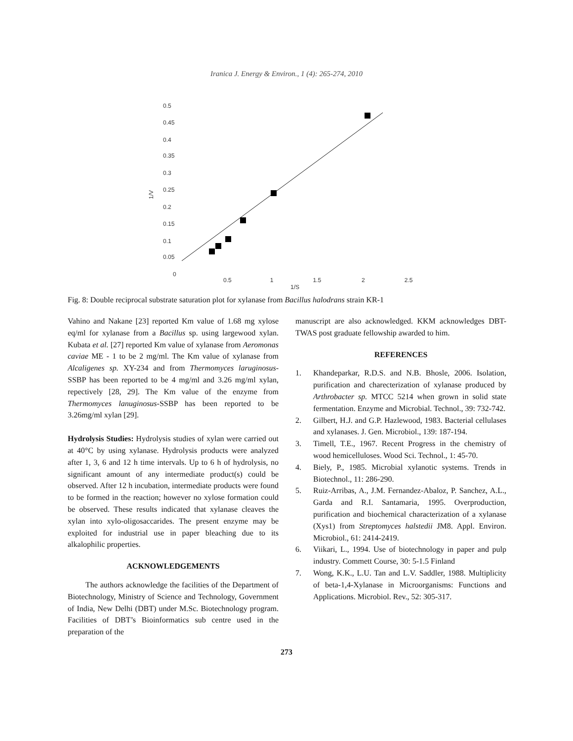Iranica J. Energy & Environ., 1 (4): 265-274, 2010
0.5
0.45
0.4
0.35
0.3
0.25
0.2
0.15
0.1
0.05
0
1/V
0.5 1 1.5 2 2.5
1/S
Fig. 8: Double reciprocal substrate saturation plot for xylanase from Bacillus halodrans strain KR-1
Vahino and Nakane [23] reported Km value of 1.68 mg xylose eq/ml for xylanase from a Bacillus sp. using largewood xylan. Kubata et al. [27] reported Km value of xylanase from Aeromonas caviae ME - 1 to be 2 mg/ml. The Km value of xylanase from Alcaligenes sp. XY-234 and from Thermomyces laruginosus-SSBP has been reported to be 4 mg/ml and 3.26 mg/ml xylan, repectively [28, 29]. The Km value of the enzyme from Thermomyces lanuginosus-SSBP has been reported to be 3.26mg/ml xylan [29].
Hydrolysis Studies: Hydrolysis studies of xylan were carried out at 40°C by using xylanase. Hydrolysis products were analyzed after 1, 3, 6 and 12 h time intervals. Up to 6 h of hydrolysis, no significant amount of any intermediate product(s) could be observed. After 12 h incubation, intermediate products were found to be formed in the reaction; however no xylose formation could be observed. These results indicated that xylanase cleaves the xylan into xylo-oligosaccarides. The present enzyme may be exploited for industrial use in paper bleaching due to its alkalophilic properties.
ACKNOWLEDGEMENTS
The authors acknowledge the facilities of the Department of Biotechnology, Ministry of Science and Technology, Government of India, New Delhi (DBT) under M.Sc. Biotechnology program. Facilities of DBT’s Bioinformatics sub centre used in the preparation of the
manuscript are also acknowledged. KKM acknowledges DBT-TWAS post graduate fellowship awarded to him.
REFERENCES
1. Khandeparkar, R.D.S. and N.B. Bhosle, 2006. Isolation, purification and charecterization of xylanase produced by Arthrobacter sp. MTCC 5214 when grown in solid state fermentation. Enzyme and Microbial. Technol., 39: 732-742.
2. Gilbert, H.J. and G.P. Hazlewood, 1983. Bacterial cellulases and xylanases. J. Gen. Microbiol., 139: 187-194.
3. Timell, T.E., 1967. Recent Progress in the chemistry of wood hemicelluloses. Wood Sci. Technol., 1: 45-70.
4. Biely, P., 1985. Microbial xylanotic systems. Trends in Biotechnol., 11: 286-290.
5. Ruiz-Arribas, A., J.M. Fernandez-Abaloz, P. Sanchez, A.L., Garda and R.I. Santamaria, 1995. Overproduction, purification and biochemical characterization of a xylanase (Xys1) from Streptomyces halstedii JM8. Appl. Environ. Microbiol., 61: 2414-2419.
6. Viikari, L., 1994. Use of biotechnology in paper and pulp industry. Commett Course, 30: 5-1.5 Finland
7. Wong, K.K., L.U. Tan and L.V. Saddler, 1988. Multiplicity of beta-1,4-Xylanase in Microorganisms: Functions and Applications. Microbiol. Rev., 52: 305-317.
273